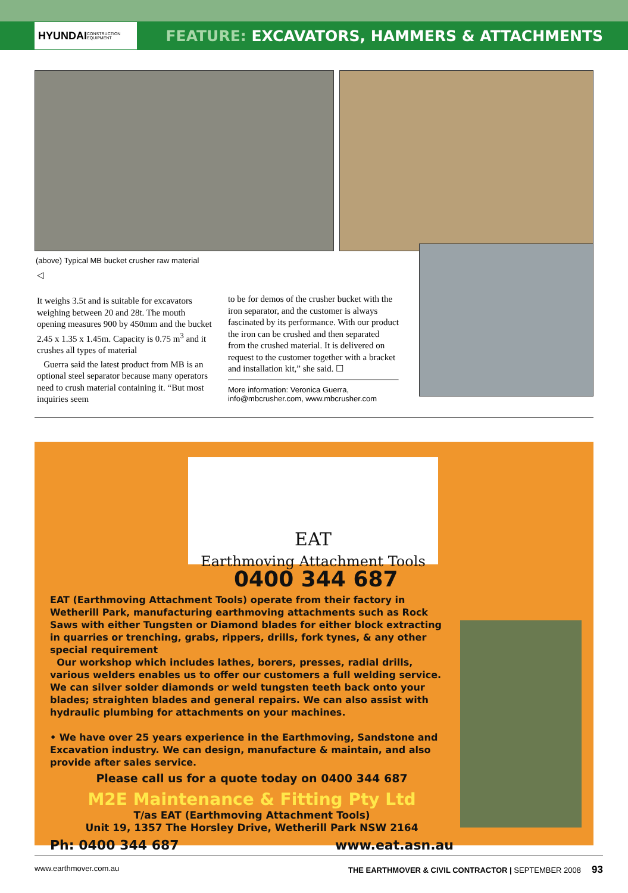HYUNDAI CONSTRUCTION EQUIPMENT
FEATURE: EXCAVATORS, HAMMERS & ATTACHMENTS
(above) Typical MB bucket crusher raw material
◁
It weighs 3.5t and is suitable for excavators weighing between 20 and 28t. The mouth opening measures 900 by 450mm and the bucket 2.45 x 1.35 x 1.45m. Capacity is 0.75 m<sup>3</sup> and it crushes all types of material
Guerra said the latest product from MB is an optional steel separator because many operators need to crush material containing it. “But most inquiries seem
to be for demos of the crusher bucket with the iron separator, and the customer is always fascinated by its performance. With our product the iron can be crushed and then separated from the crushed material. It is delivered on request to the customer together with a bracket and installation kit,” she said. ☐
More information: Veronica Guerra, info@mbcrusher.com, www.mbcrusher.com
EAT
Earthmoving Attachment Tools
0400 344 687
EAT (Earthmoving Attachment Tools) operate from their factory in Wetherill Park, manufacturing earthmoving attachments such as Rock Saws with either Tungsten or Diamond blades for either block extracting in quarries or trenching, grabs, rippers, drills, fork tynes, & any other special requirement
Our workshop which includes lathes, borers, presses, radial drills, various welders enables us to offer our customers a full welding service. We can silver solder diamonds or weld tungsten teeth back onto your blades; straighten blades and general repairs. We can also assist with hydraulic plumbing for attachments on your machines.
• We have over 25 years experience in the Earthmoving, Sandstone and Excavation industry. We can design, manufacture & maintain, and also provide after sales service.
Please call us for a quote today on 0400 344 687
M2E Maintenance & Fitting Pty Ltd
T/as EAT (Earthmoving Attachment Tools)
Unit 19, 1357 The Horsley Drive, Wetherill Park NSW 2164
Ph: 0400 344 687 www.eat.asn.au
www.earthmover.com.au THE EARTHMOVER & CIVIL CONTRACTOR | SEPTEMBER 2008 93